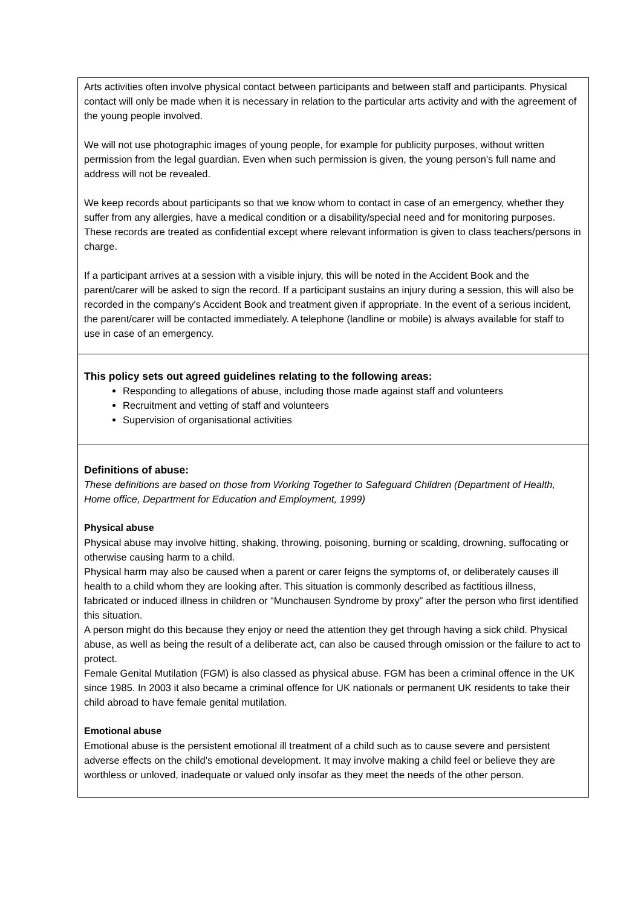Arts activities often involve physical contact between participants and between staff and participants. Physical contact will only be made when it is necessary in relation to the particular arts activity and with the agreement of the young people involved.
We will not use photographic images of young people, for example for publicity purposes, without written permission from the legal guardian. Even when such permission is given, the young person's full name and address will not be revealed.
We keep records about participants so that we know whom to contact in case of an emergency, whether they suffer from any allergies, have a medical condition or a disability/special need and for monitoring purposes. These records are treated as confidential except where relevant information is given to class teachers/persons in charge.
If a participant arrives at a session with a visible injury, this will be noted in the Accident Book and the parent/carer will be asked to sign the record. If a participant sustains an injury during a session, this will also be recorded in the company's Accident Book and treatment given if appropriate. In the event of a serious incident, the parent/carer will be contacted immediately. A telephone (landline or mobile) is always available for staff to use in case of an emergency.
This policy sets out agreed guidelines relating to the following areas:
Responding to allegations of abuse, including those made against staff and volunteers
Recruitment and vetting of staff and volunteers
Supervision of organisational activities
Definitions of abuse:
These definitions are based on those from Working Together to Safeguard Children (Department of Health, Home office, Department for Education and Employment, 1999)
Physical abuse
Physical abuse may involve hitting, shaking, throwing, poisoning, burning or scalding, drowning, suffocating or otherwise causing harm to a child.
Physical harm may also be caused when a parent or carer feigns the symptoms of, or deliberately causes ill health to a child whom they are looking after. This situation is commonly described as factitious illness, fabricated or induced illness in children or “Munchausen Syndrome by proxy” after the person who first identified this situation.
A person might do this because they enjoy or need the attention they get through having a sick child. Physical abuse, as well as being the result of a deliberate act, can also be caused through omission or the failure to act to protect.
Female Genital Mutilation (FGM) is also classed as physical abuse. FGM has been a criminal offence in the UK since 1985. In 2003 it also became a criminal offence for UK nationals or permanent UK residents to take their child abroad to have female genital mutilation.
Emotional abuse
Emotional abuse is the persistent emotional ill treatment of a child such as to cause severe and persistent adverse effects on the child’s emotional development. It may involve making a child feel or believe they are worthless or unloved, inadequate or valued only insofar as they meet the needs of the other person.